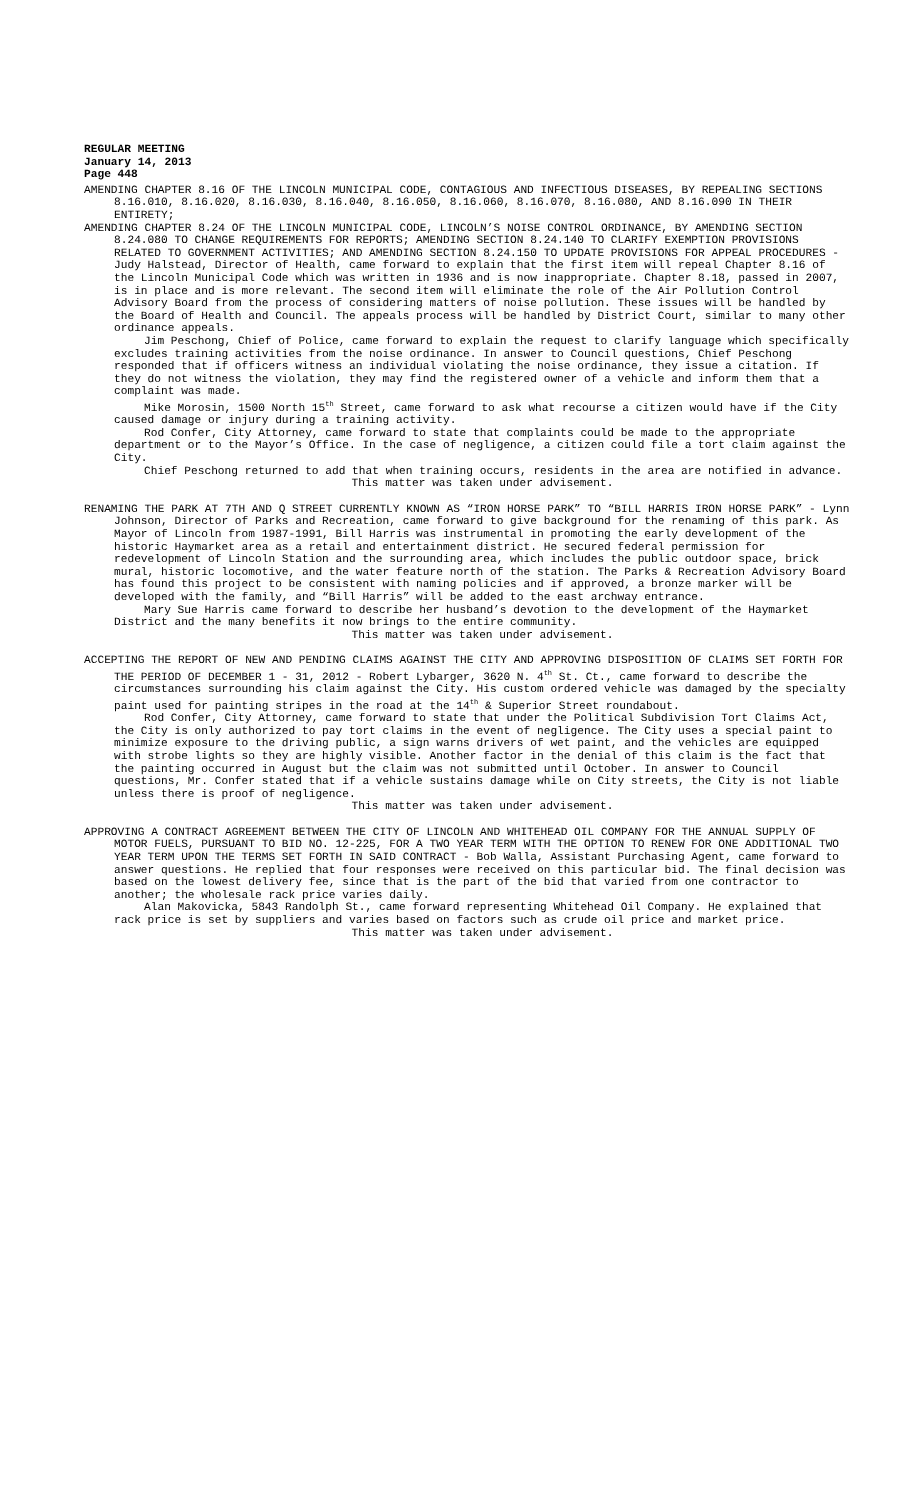REGULAR MEETING
January 14, 2013
Page 448
AMENDING CHAPTER 8.16 OF THE LINCOLN MUNICIPAL CODE, CONTAGIOUS AND INFECTIOUS DISEASES, BY REPEALING SECTIONS 8.16.010, 8.16.020, 8.16.030, 8.16.040, 8.16.050, 8.16.060, 8.16.070, 8.16.080, AND 8.16.090 IN THEIR ENTIRETY;
AMENDING CHAPTER 8.24 OF THE LINCOLN MUNICIPAL CODE, LINCOLN’S NOISE CONTROL ORDINANCE, BY AMENDING SECTION 8.24.080 TO CHANGE REQUIREMENTS FOR REPORTS; AMENDING SECTION 8.24.140 TO CLARIFY EXEMPTION PROVISIONS RELATED TO GOVERNMENT ACTIVITIES; AND AMENDING SECTION 8.24.150 TO UPDATE PROVISIONS FOR APPEAL PROCEDURES - Judy Halstead, Director of Health, came forward to explain that the first item will repeal Chapter 8.16 of the Lincoln Municipal Code which was written in 1936 and is now inappropriate. Chapter 8.18, passed in 2007, is in place and is more relevant. The second item will eliminate the role of the Air Pollution Control Advisory Board from the process of considering matters of noise pollution. These issues will be handled by the Board of Health and Council. The appeals process will be handled by District Court, similar to many other ordinance appeals.
Jim Peschong, Chief of Police, came forward to explain the request to clarify language which specifically excludes training activities from the noise ordinance. In answer to Council questions, Chief Peschong responded that if officers witness an individual violating the noise ordinance, they issue a citation. If they do not witness the violation, they may find the registered owner of a vehicle and inform them that a complaint was made.
Mike Morosin, 1500 North 15<sup>th</sup> Street, came forward to ask what recourse a citizen would have if the City caused damage or injury during a training activity.
Rod Confer, City Attorney, came forward to state that complaints could be made to the appropriate department or to the Mayor’s Office. In the case of negligence, a citizen could file a tort claim against the City.
Chief Peschong returned to add that when training occurs, residents in the area are notified in advance.
This matter was taken under advisement.
RENAMING THE PARK AT 7TH AND Q STREET CURRENTLY KNOWN AS “IRON HORSE PARK” TO “BILL HARRIS IRON HORSE PARK” - Lynn Johnson, Director of Parks and Recreation, came forward to give background for the renaming of this park. As Mayor of Lincoln from 1987-1991, Bill Harris was instrumental in promoting the early development of the historic Haymarket area as a retail and entertainment district. He secured federal permission for redevelopment of Lincoln Station and the surrounding area, which includes the public outdoor space, brick mural, historic locomotive, and the water feature north of the station. The Parks & Recreation Advisory Board has found this project to be consistent with naming policies and if approved, a bronze marker will be developed with the family, and “Bill Harris” will be added to the east archway entrance.
Mary Sue Harris came forward to describe her husband’s devotion to the development of the Haymarket District and the many benefits it now brings to the entire community.
This matter was taken under advisement.
ACCEPTING THE REPORT OF NEW AND PENDING CLAIMS AGAINST THE CITY AND APPROVING DISPOSITION OF CLAIMS SET FORTH FOR THE PERIOD OF DECEMBER 1 - 31, 2012 - Robert Lybarger, 3620 N. 4<sup>th</sup> St. Ct., came forward to describe the circumstances surrounding his claim against the City. His custom ordered vehicle was damaged by the specialty paint used for painting stripes in the road at the 14<sup>th</sup> & Superior Street roundabout.
Rod Confer, City Attorney, came forward to state that under the Political Subdivision Tort Claims Act, the City is only authorized to pay tort claims in the event of negligence. The City uses a special paint to minimize exposure to the driving public, a sign warns drivers of wet paint, and the vehicles are equipped with strobe lights so they are highly visible. Another factor in the denial of this claim is the fact that the painting occurred in August but the claim was not submitted until October. In answer to Council questions, Mr. Confer stated that if a vehicle sustains damage while on City streets, the City is not liable unless there is proof of negligence.
This matter was taken under advisement.
APPROVING A CONTRACT AGREEMENT BETWEEN THE CITY OF LINCOLN AND WHITEHEAD OIL COMPANY FOR THE ANNUAL SUPPLY OF MOTOR FUELS, PURSUANT TO BID NO. 12-225, FOR A TWO YEAR TERM WITH THE OPTION TO RENEW FOR ONE ADDITIONAL TWO YEAR TERM UPON THE TERMS SET FORTH IN SAID CONTRACT - Bob Walla, Assistant Purchasing Agent, came forward to answer questions. He replied that four responses were received on this particular bid. The final decision was based on the lowest delivery fee, since that is the part of the bid that varied from one contractor to another; the wholesale rack price varies daily.
Alan Makovicka, 5843 Randolph St., came forward representing Whitehead Oil Company. He explained that rack price is set by suppliers and varies based on factors such as crude oil price and market price.
This matter was taken under advisement.